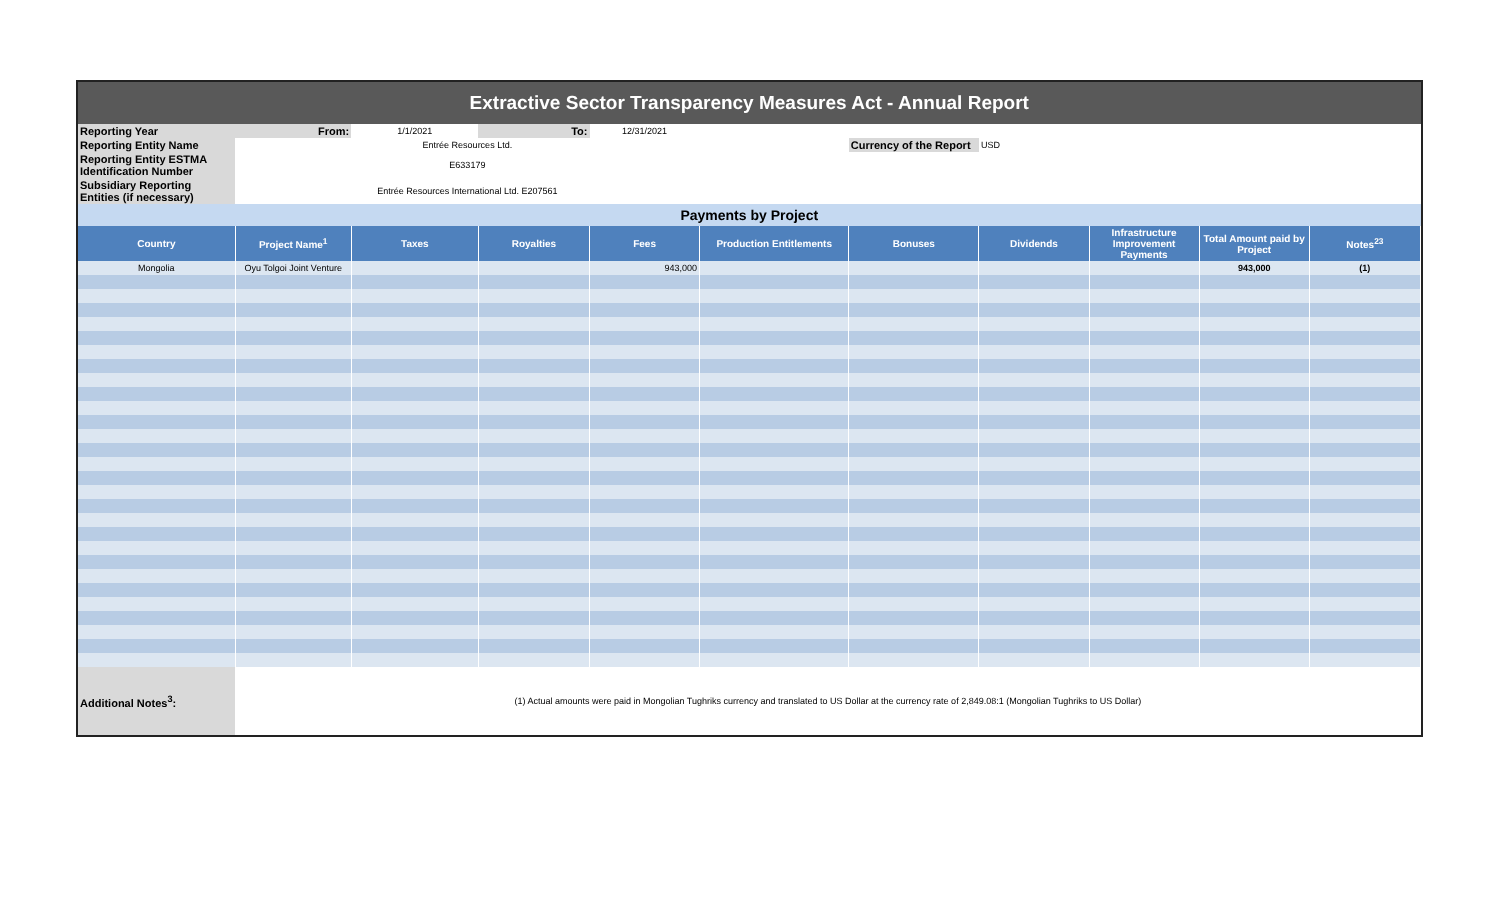| Extractive Sector Transparency Measures Act - Annual Report | | | | | | | | | | |
| Reporting Year | From: | 1/1/2021 | To: | 12/31/2021 | | | | | | |
| Reporting Entity Name | Entrée Resources Ltd. | | | | | Currency of the Report | USD | | | |
| Reporting Entity ESTMA Identification Number | E633179 | | | | | | | | | |
| Subsidiary Reporting Entities (if necessary) | Entrée Resources International Ltd. E207561 | | | | | | | | | |
| Payments by Project | | | | | | | | | | |
| Country | Project Name<sup>1</sup> | Taxes | Royalties | Fees | Production Entitlements | Bonuses | Dividends | Infrastructure Improvement Payments | Total Amount paid by Project | Notes<sup>23</sup> |
| Mongolia | Oyu Tolgoi Joint Venture | | | 943,000 | | | | | 943,000 | (1) |
| Additional Notes<sup>3</sup>: | (1) Actual amounts were paid in Mongolian Tughriks currency and translated to US Dollar at the currency rate of 2,849.08:1 (Mongolian Tughriks to US Dollar) | | | | | | | | | |